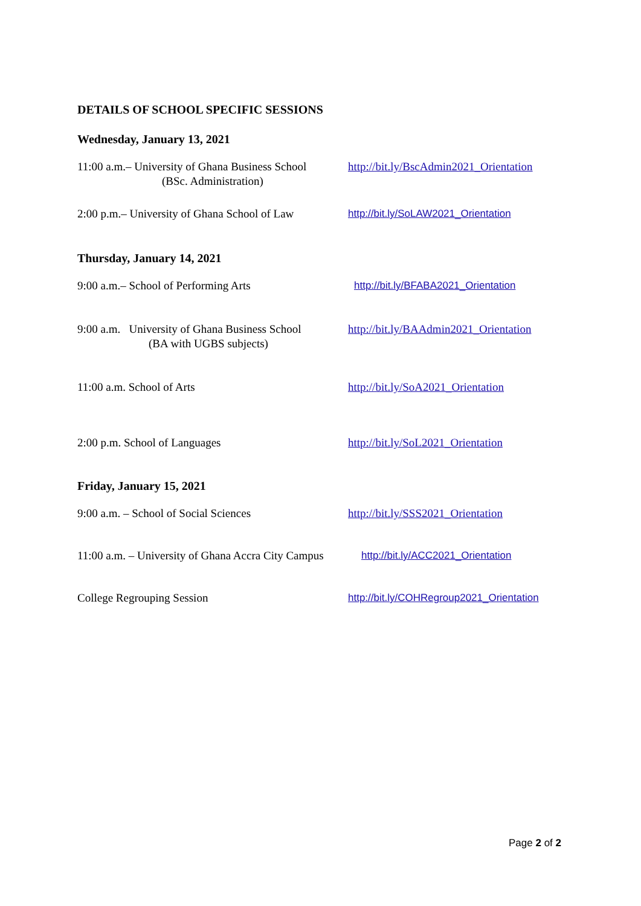DETAILS OF SCHOOL SPECIFIC SESSIONS
Wednesday, January 13, 2021
11:00 a.m.– University of Ghana Business School
(BSc. Administration)
http://bit.ly/BscAdmin2021_Orientation
2:00 p.m.– University of Ghana School of Law
http://bit.ly/SoLAW2021_Orientation
Thursday, January 14, 2021
9:00 a.m.– School of Performing Arts http://bit.ly/BFABA2021_Orientation
9:00 a.m. University of Ghana Business School
(BA with UGBS subjects)
http://bit.ly/BAAdmin2021_Orientation
11:00 a.m. School of Arts http://bit.ly/SoA2021_Orientation
2:00 p.m. School of Languages http://bit.ly/SoL2021_Orientation
Friday, January 15, 2021
9:00 a.m. – School of Social Sciences http://bit.ly/SSS2021_Orientation
11:00 a.m. – University of Ghana Accra City Campus
http://bit.ly/ACC2021_Orientation
College Regrouping Session http://bit.ly/COHRegroup2021_Orientation
Page 2 of 2